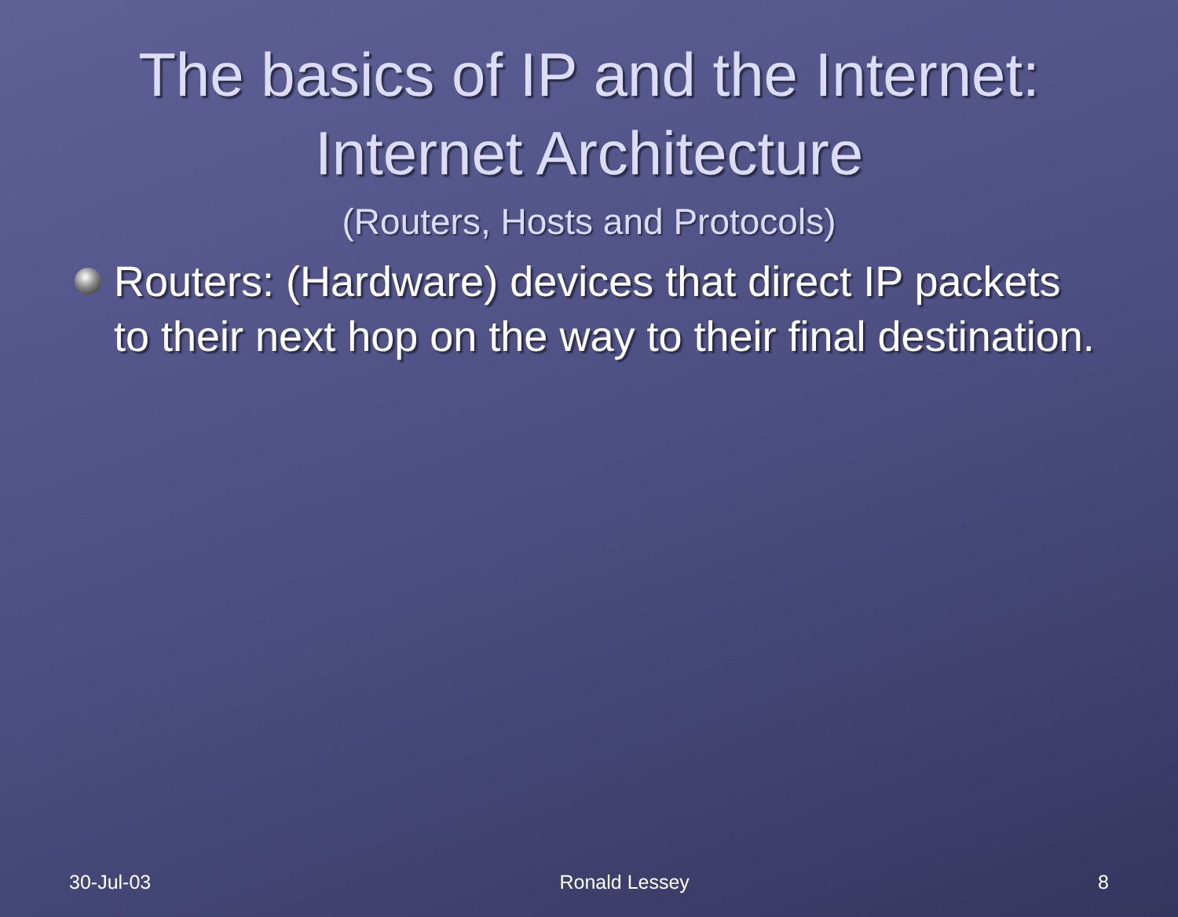The basics of IP and the Internet:
Internet Architecture
(Routers, Hosts and Protocols)
Routers: (Hardware) devices that direct IP packets to their next hop on the way to their final destination.
30-Jul-03 Ronald Lessey 8